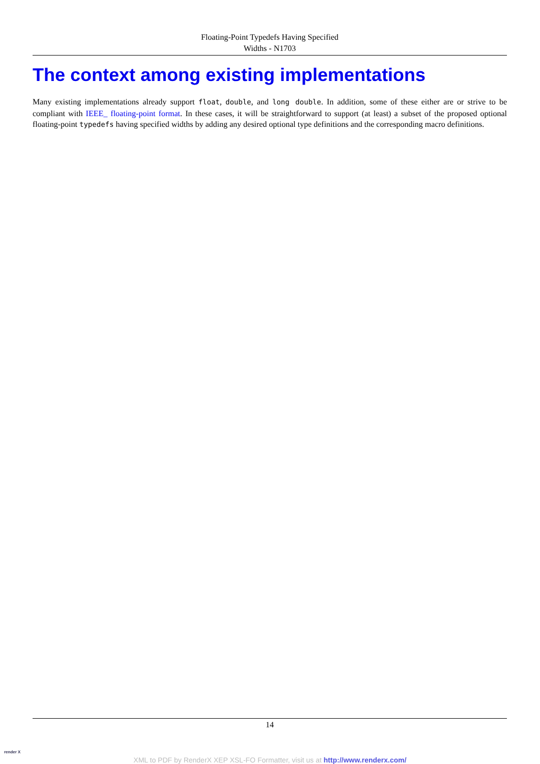Floating-Point Typedefs Having Specified
Widths - N1703
The context among existing implementations
Many existing implementations already support float, double, and long double. In addition, some of these either are or strive to be compliant with IEEE_ floating-point format. In these cases, it will be straightforward to support (at least) a subset of the proposed optional floating-point typedefs having specified widths by adding any desired optional type definitions and the corresponding macro definitions.
14
render X
XML to PDF by RenderX XEP XSL-FO Formatter, visit us at http://www.renderx.com/